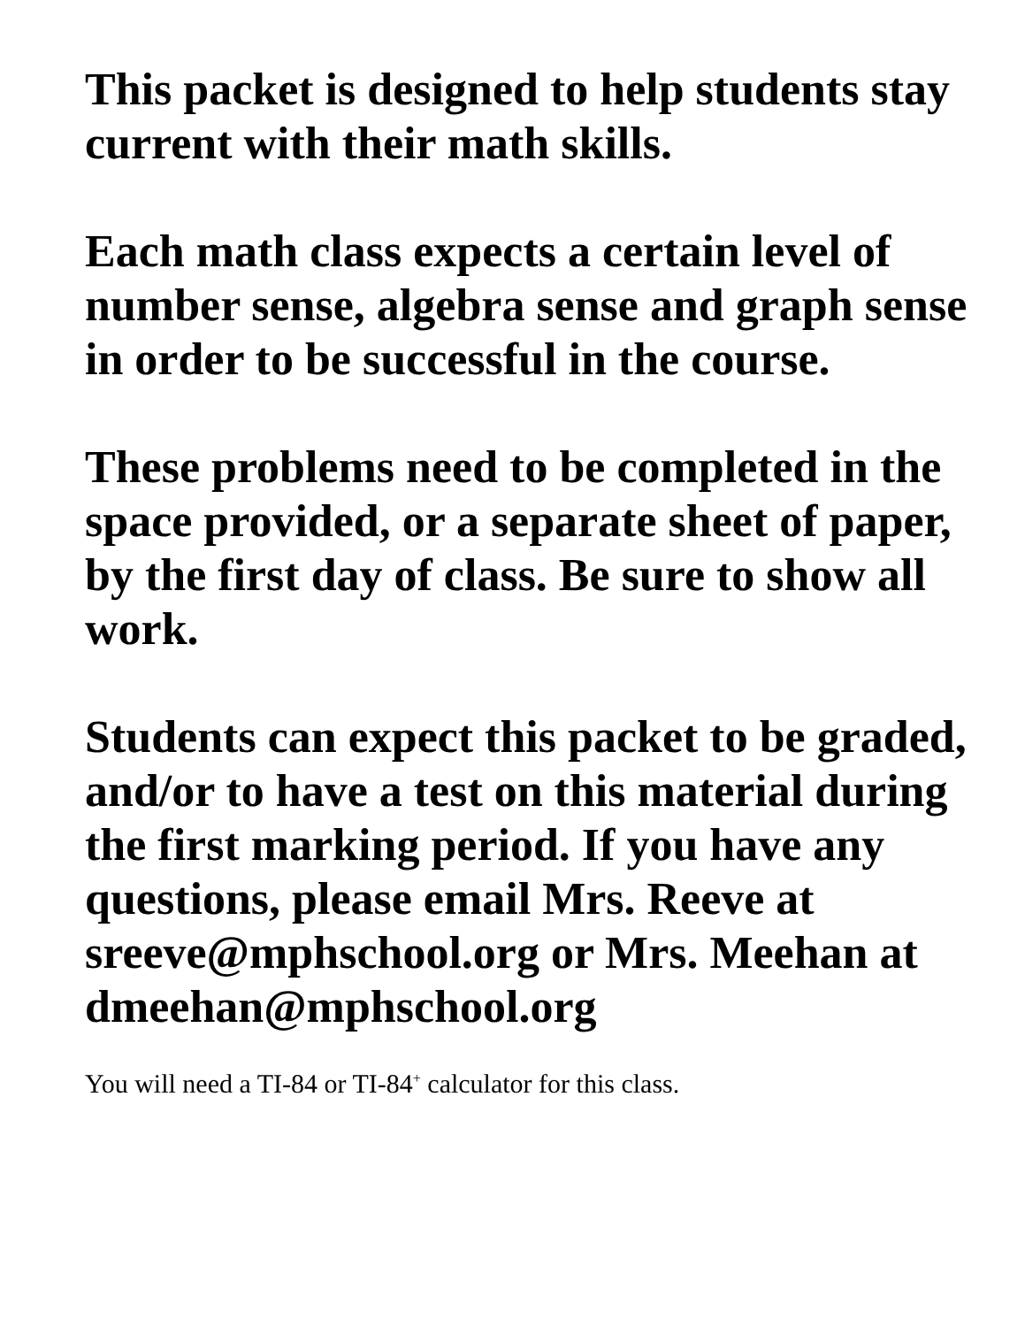This packet is designed to help students stay current with their math skills.
Each math class expects a certain level of number sense, algebra sense and graph sense in order to be successful in the course.
These problems need to be completed in the space provided, or a separate sheet of paper, by the first day of class. Be sure to show all work.
Students can expect this packet to be graded, and/or to have a test on this material during the first marking period. If you have any questions, please email Mrs. Reeve at sreeve@mphschool.org or Mrs. Meehan at dmeehan@mphschool.org
You will need a TI-84 or TI-84<sup>+</sup> calculator for this class.